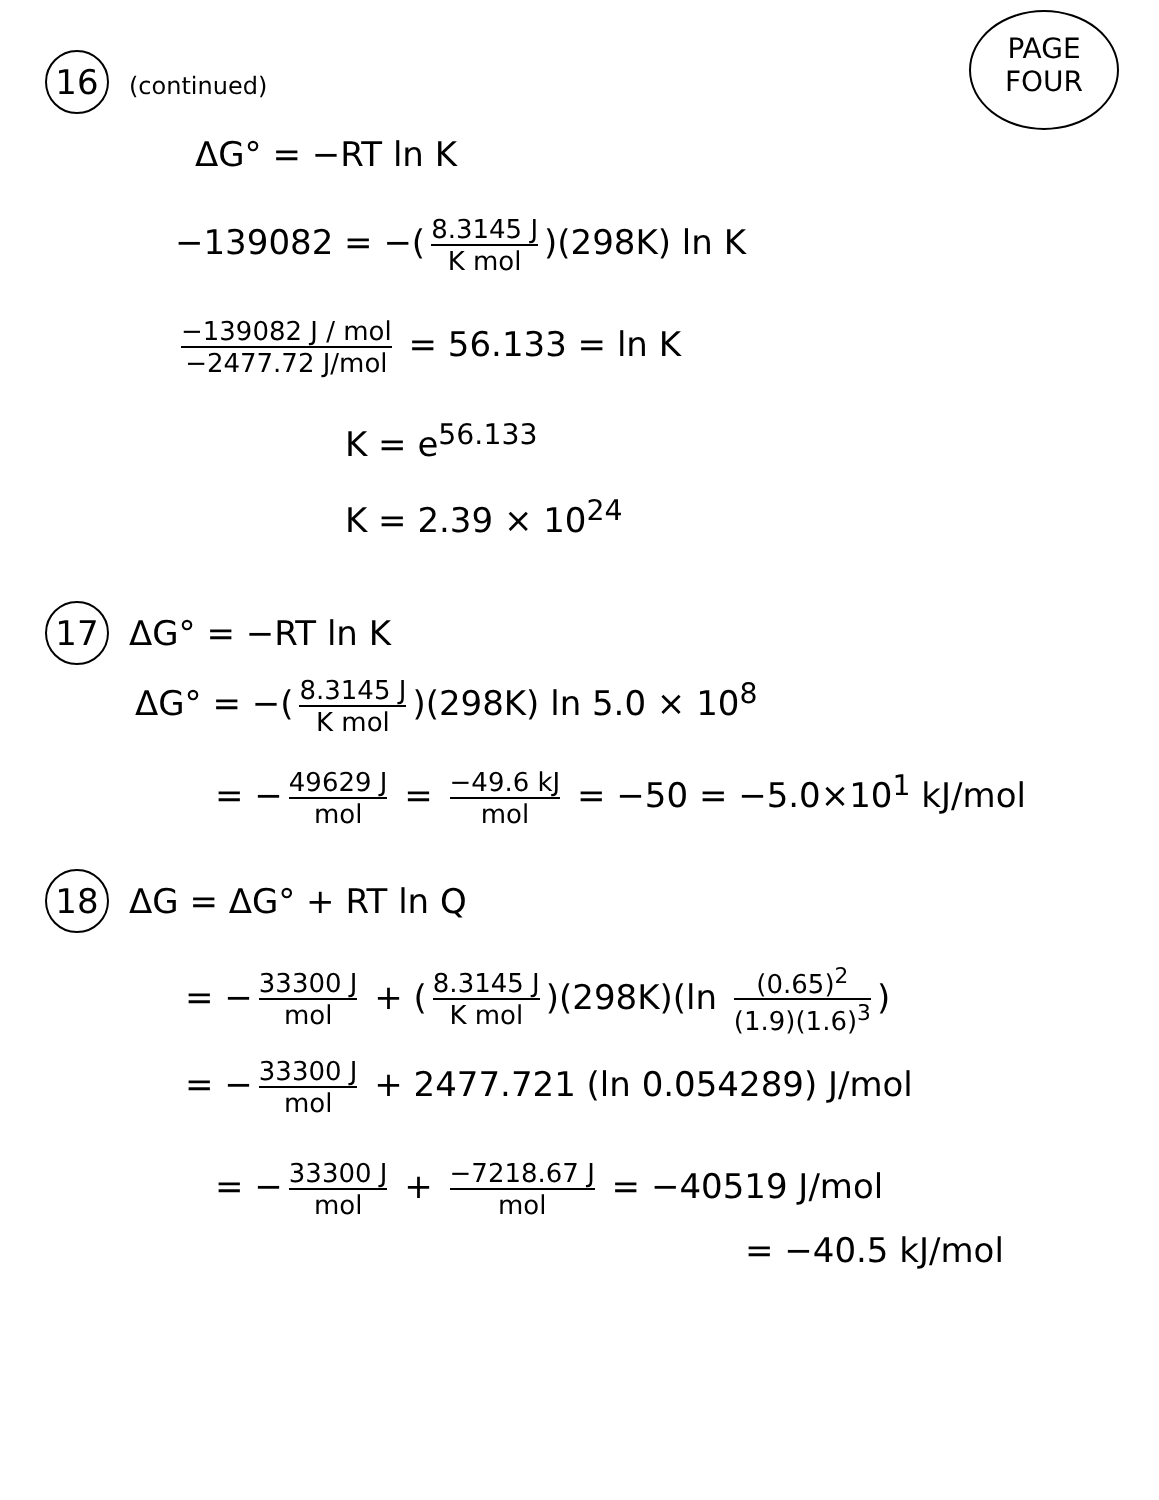PAGE
FOUR
16 (continued)
ΔG° = −RT ln K
−139082 = −(8.3145 J K mol)(298K) ln K
−139082 J / mol −2477.72 J/mol = 56.133 = ln K
K = e<sup>56.133</sup>
K = 2.39 × 10<sup>24</sup>
17 ΔG° = −RT ln K
ΔG° = −(8.3145 J K mol)(298K) ln 5.0 × 10<sup>8</sup>
= − 49629 J mol = −49.6 kJ mol = −50 = −5.0×10<sup>1</sup> kJ/mol
18 ΔG = ΔG° + RT ln Q
= − 33300 J mol + (8.3145 J K mol)(298K)(ln (0.65)<sup>2</sup> (1.9)(1.6)<sup>3</sup>)
= − 33300 J mol + 2477.721 (ln 0.054289) J/mol
= − 33300 J mol + −7218.67 J mol = −40519 J/mol
= −40.5 kJ/mol